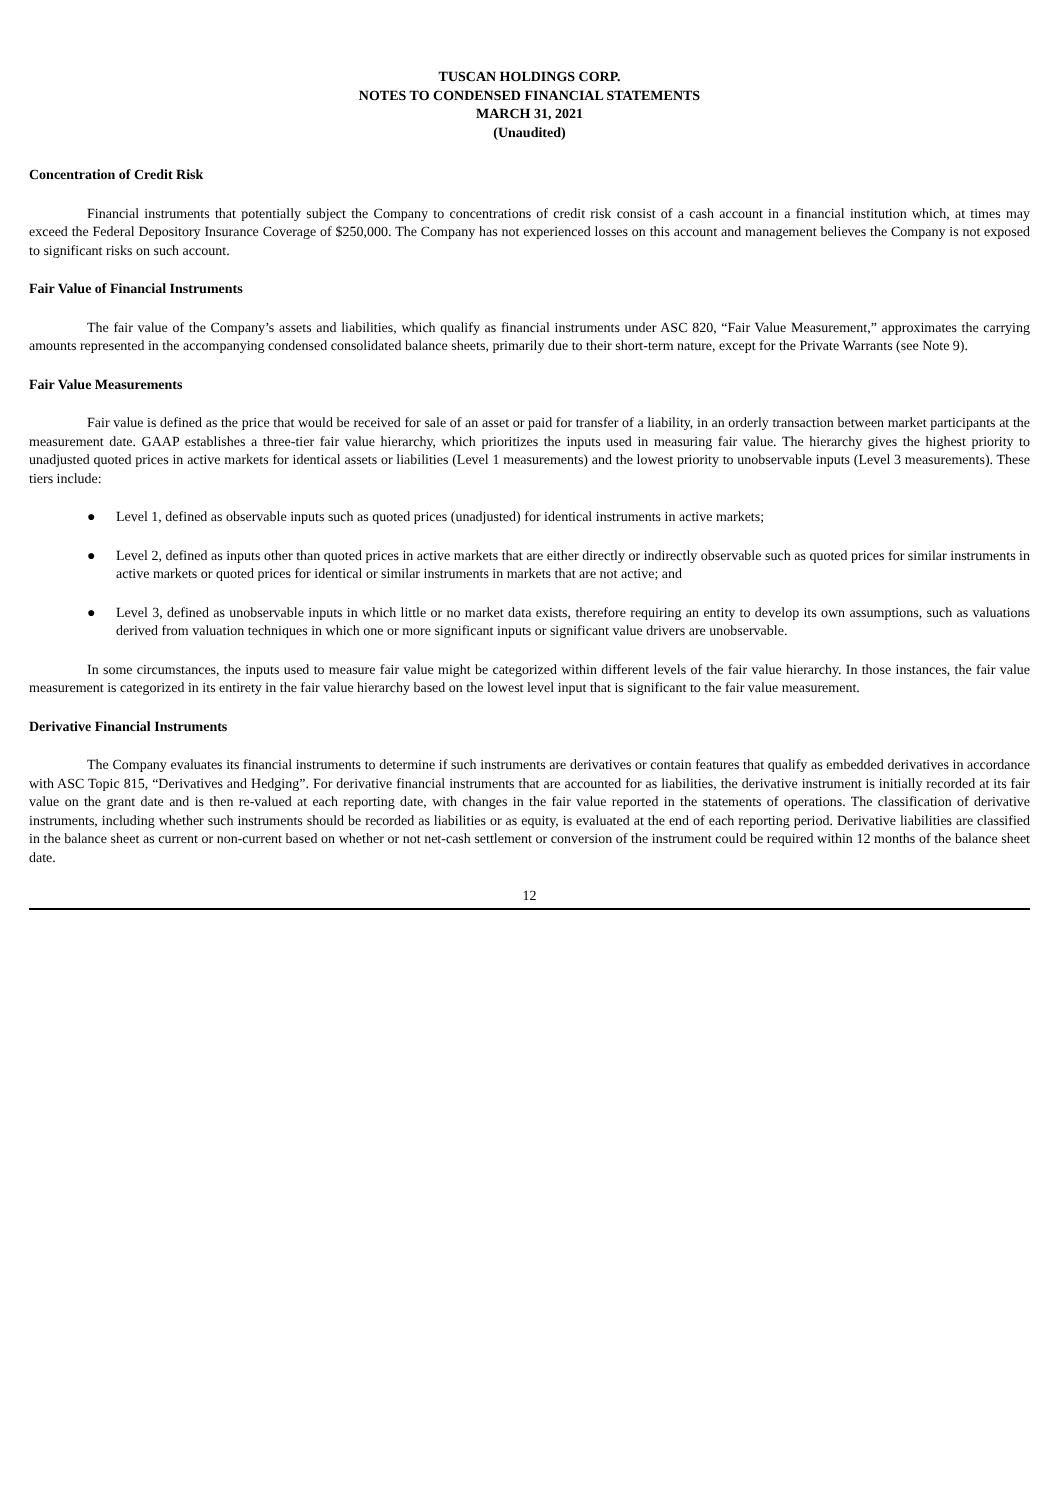TUSCAN HOLDINGS CORP.
NOTES TO CONDENSED FINANCIAL STATEMENTS
MARCH 31, 2021
(Unaudited)
Concentration of Credit Risk
Financial instruments that potentially subject the Company to concentrations of credit risk consist of a cash account in a financial institution which, at times may exceed the Federal Depository Insurance Coverage of $250,000. The Company has not experienced losses on this account and management believes the Company is not exposed to significant risks on such account.
Fair Value of Financial Instruments
The fair value of the Company’s assets and liabilities, which qualify as financial instruments under ASC 820, “Fair Value Measurement,” approximates the carrying amounts represented in the accompanying condensed consolidated balance sheets, primarily due to their short-term nature, except for the Private Warrants (see Note 9).
Fair Value Measurements
Fair value is defined as the price that would be received for sale of an asset or paid for transfer of a liability, in an orderly transaction between market participants at the measurement date. GAAP establishes a three-tier fair value hierarchy, which prioritizes the inputs used in measuring fair value. The hierarchy gives the highest priority to unadjusted quoted prices in active markets for identical assets or liabilities (Level 1 measurements) and the lowest priority to unobservable inputs (Level 3 measurements). These tiers include:
● Level 1, defined as observable inputs such as quoted prices (unadjusted) for identical instruments in active markets;
● Level 2, defined as inputs other than quoted prices in active markets that are either directly or indirectly observable such as quoted prices for similar instruments in active markets or quoted prices for identical or similar instruments in markets that are not active; and
● Level 3, defined as unobservable inputs in which little or no market data exists, therefore requiring an entity to develop its own assumptions, such as valuations derived from valuation techniques in which one or more significant inputs or significant value drivers are unobservable.
In some circumstances, the inputs used to measure fair value might be categorized within different levels of the fair value hierarchy. In those instances, the fair value measurement is categorized in its entirety in the fair value hierarchy based on the lowest level input that is significant to the fair value measurement.
Derivative Financial Instruments
The Company evaluates its financial instruments to determine if such instruments are derivatives or contain features that qualify as embedded derivatives in accordance with ASC Topic 815, “Derivatives and Hedging”. For derivative financial instruments that are accounted for as liabilities, the derivative instrument is initially recorded at its fair value on the grant date and is then re-valued at each reporting date, with changes in the fair value reported in the statements of operations. The classification of derivative instruments, including whether such instruments should be recorded as liabilities or as equity, is evaluated at the end of each reporting period. Derivative liabilities are classified in the balance sheet as current or non-current based on whether or not net-cash settlement or conversion of the instrument could be required within 12 months of the balance sheet date.
12